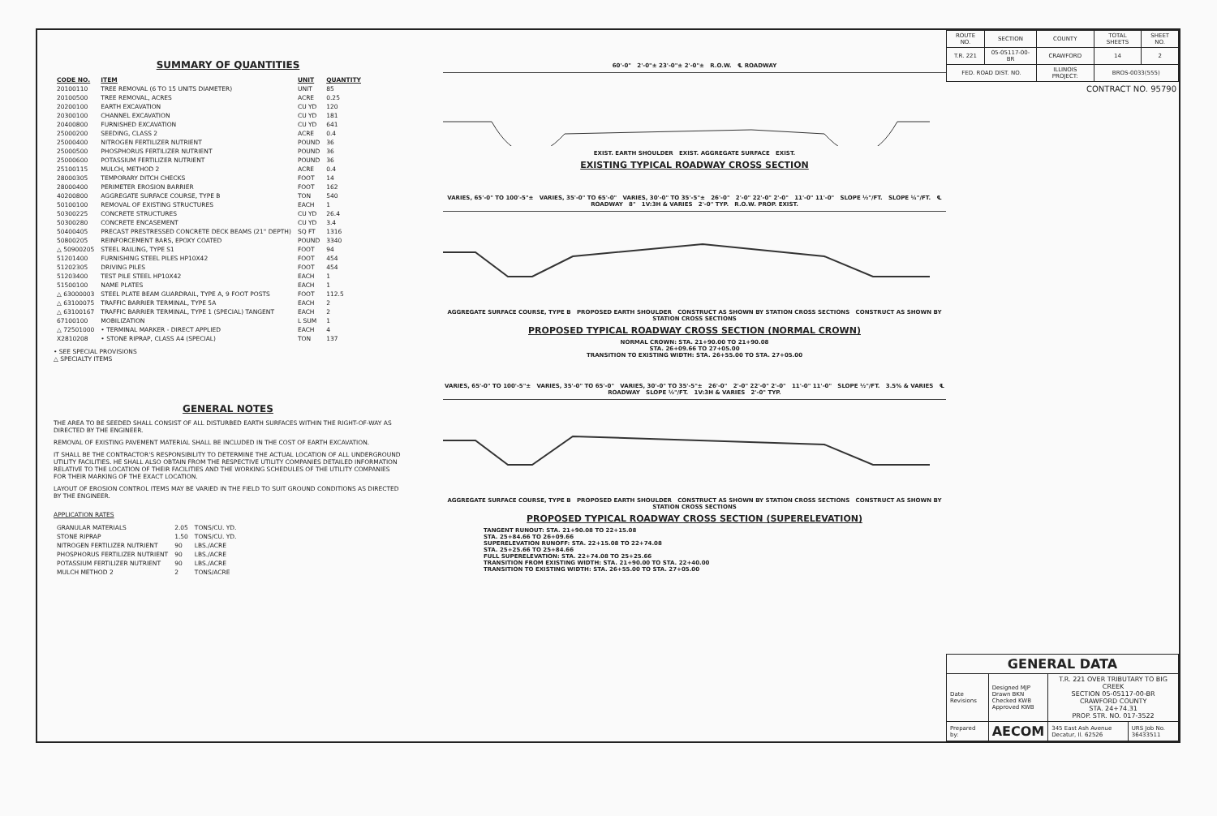SUMMARY OF QUANTITIES
| CODE NO. | ITEM | UNIT | QUANTITY |
| --- | --- | --- | --- |
| 20100110 | TREE REMOVAL (6 TO 15 UNITS DIAMETER) | UNIT | 85 |
| 20100500 | TREE REMOVAL, ACRES | ACRE | 0.25 |
| 20200100 | EARTH EXCAVATION | CU YD | 120 |
| 20300100 | CHANNEL EXCAVATION | CU YD | 181 |
| 20400800 | FURNISHED EXCAVATION | CU YD | 641 |
| 25000200 | SEEDING, CLASS 2 | ACRE | 0.4 |
| 25000400 | NITROGEN FERTILIZER NUTRIENT | POUND | 36 |
| 25000500 | PHOSPHORUS FERTILIZER NUTRIENT | POUND | 36 |
| 25000600 | POTASSIUM FERTILIZER NUTRIENT | POUND | 36 |
| 25100115 | MULCH, METHOD 2 | ACRE | 0.4 |
| 28000305 | TEMPORARY DITCH CHECKS | FOOT | 14 |
| 28000400 | PERIMETER EROSION BARRIER | FOOT | 162 |
| 40200800 | AGGREGATE SURFACE COURSE, TYPE B | TON | 540 |
| 50100100 | REMOVAL OF EXISTING STRUCTURES | EACH | 1 |
| 50300225 | CONCRETE STRUCTURES | CU YD | 26.4 |
| 50300280 | CONCRETE ENCASEMENT | CU YD | 3.4 |
| 50400405 | PRECAST PRESTRESSED CONCRETE DECK BEAMS (21" DEPTH) | SQ FT | 1316 |
| 50800205 | REINFORCEMENT BARS, EPOXY COATED | POUND | 3340 |
| △ 50900205 | STEEL RAILING, TYPE S1 | FOOT | 94 |
| 51201400 | FURNISHING STEEL PILES HP10X42 | FOOT | 454 |
| 51202305 | DRIVING PILES | FOOT | 454 |
| 51203400 | TEST PILE STEEL HP10X42 | EACH | 1 |
| 51500100 | NAME PLATES | EACH | 1 |
| △ 63000003 | STEEL PLATE BEAM GUARDRAIL, TYPE A, 9 FOOT POSTS | FOOT | 112.5 |
| △ 63100075 | TRAFFIC BARRIER TERMINAL, TYPE 5A | EACH | 2 |
| △ 63100167 | TRAFFIC BARRIER TERMINAL, TYPE 1 (SPECIAL) TANGENT | EACH | 2 |
| 67100100 | MOBILIZATION | L SUM | 1 |
| △ 72501000 | • TERMINAL MARKER - DIRECT APPLIED | EACH | 4 |
| X2810208 | • STONE RIPRAP, CLASS A4 (SPECIAL) | TON | 137 |
• SEE SPECIAL PROVISIONS
△ SPECIALTY ITEMS
GENERAL NOTES
THE AREA TO BE SEEDED SHALL CONSIST OF ALL DISTURBED EARTH SURFACES WITHIN THE RIGHT-OF-WAY AS DIRECTED BY THE ENGINEER.
REMOVAL OF EXISTING PAVEMENT MATERIAL SHALL BE INCLUDED IN THE COST OF EARTH EXCAVATION.
IT SHALL BE THE CONTRACTOR'S RESPONSIBILITY TO DETERMINE THE ACTUAL LOCATION OF ALL UNDERGROUND UTILITY FACILITIES. HE SHALL ALSO OBTAIN FROM THE RESPECTIVE UTILITY COMPANIES DETAILED INFORMATION RELATIVE TO THE LOCATION OF THEIR FACILITIES AND THE WORKING SCHEDULES OF THE UTILITY COMPANIES FOR THEIR MARKING OF THE EXACT LOCATION.
LAYOUT OF EROSION CONTROL ITEMS MAY BE VARIED IN THE FIELD TO SUIT GROUND CONDITIONS AS DIRECTED BY THE ENGINEER.
APPLICATION RATES
| GRANULAR MATERIALS | 2.05 | TONS/CU. YD. |
| STONE RIPRAP | 1.50 | TONS/CU. YD. |
| NITROGEN FERTILIZER NUTRIENT | 90 | LBS./ACRE |
| PHOSPHORUS FERTILIZER NUTRIENT | 90 | LBS./ACRE |
| POTASSIUM FERTILIZER NUTRIENT | 90 | LBS./ACRE |
| MULCH METHOD 2 | 2 | TONS/ACRE |
60'-0" 2'-0"± 23'-0"± 2'-0"± R.O.W. ℄ ROADWAY
EXIST. EARTH SHOULDER EXIST. AGGREGATE SURFACE EXIST.
EXISTING TYPICAL ROADWAY CROSS SECTION
VARIES, 65'-0" TO 100'-5"± VARIES, 35'-0" TO 65'-0" VARIES, 30'-0" TO 35'-5"± 26'-0" 2'-0" 22'-0" 2'-0" 11'-0" 11'-0" SLOPE ½"/FT. SLOPE ¼"/FT. ℄ ROADWAY 8" 1V:3H & VARIES 2'-0" TYP. R.O.W. PROP. EXIST.
AGGREGATE SURFACE COURSE, TYPE B PROPOSED EARTH SHOULDER CONSTRUCT AS SHOWN BY STATION CROSS SECTIONS CONSTRUCT AS SHOWN BY STATION CROSS SECTIONS
PROPOSED TYPICAL ROADWAY CROSS SECTION (NORMAL CROWN)
NORMAL CROWN: STA. 21+90.00 TO 21+90.08
STA. 26+09.66 TO 27+05.00
TRANSITION TO EXISTING WIDTH: STA. 26+55.00 TO STA. 27+05.00
VARIES, 65'-0" TO 100'-5"± VARIES, 35'-0" TO 65'-0" VARIES, 30'-0" TO 35'-5"± 26'-0" 2'-0" 22'-0" 2'-0" 11'-0" 11'-0" SLOPE ½"/FT. 3.5% & VARIES ℄ ROADWAY SLOPE ½"/FT. 1V:3H & VARIES 2'-0" TYP.
AGGREGATE SURFACE COURSE, TYPE B PROPOSED EARTH SHOULDER CONSTRUCT AS SHOWN BY STATION CROSS SECTIONS CONSTRUCT AS SHOWN BY STATION CROSS SECTIONS
PROPOSED TYPICAL ROADWAY CROSS SECTION (SUPERELEVATION)
TANGENT RUNOUT: STA. 21+90.08 TO 22+15.08
STA. 25+84.66 TO 26+09.66
SUPERELEVATION RUNOFF: STA. 22+15.08 TO 22+74.08
STA. 25+25.66 TO 25+84.66
FULL SUPERELEVATION: STA. 22+74.08 TO 25+25.66
TRANSITION FROM EXISTING WIDTH: STA. 21+90.00 TO STA. 22+40.00
TRANSITION TO EXISTING WIDTH: STA. 26+55.00 TO STA. 27+05.00
| ROUTE NO. | SECTION | COUNTY | TOTAL SHEETS | SHEET NO. |
| T.R. 221 | 05-05117-00-BR | CRAWFORD | 14 | 2 |
| FED. ROAD DIST. NO. | | ILLINOIS PROJECT: | BROS-0033(555) | |
CONTRACT NO. 95790
| GENERAL DATA | | | |
| Date Revisions | Designed MJP Drawn BKN Checked KWB Approved KWB | T.R. 221 OVER TRIBUTARY TO BIG CREEK SECTION 05-05117-00-BR CRAWFORD COUNTY STA. 24+74.31 PROP. STR. NO. 017-3522 | |
| Prepared by: | AECOM | 345 East Ash Avenue Decatur, Il. 62526 | URS Job No. 36433511 |